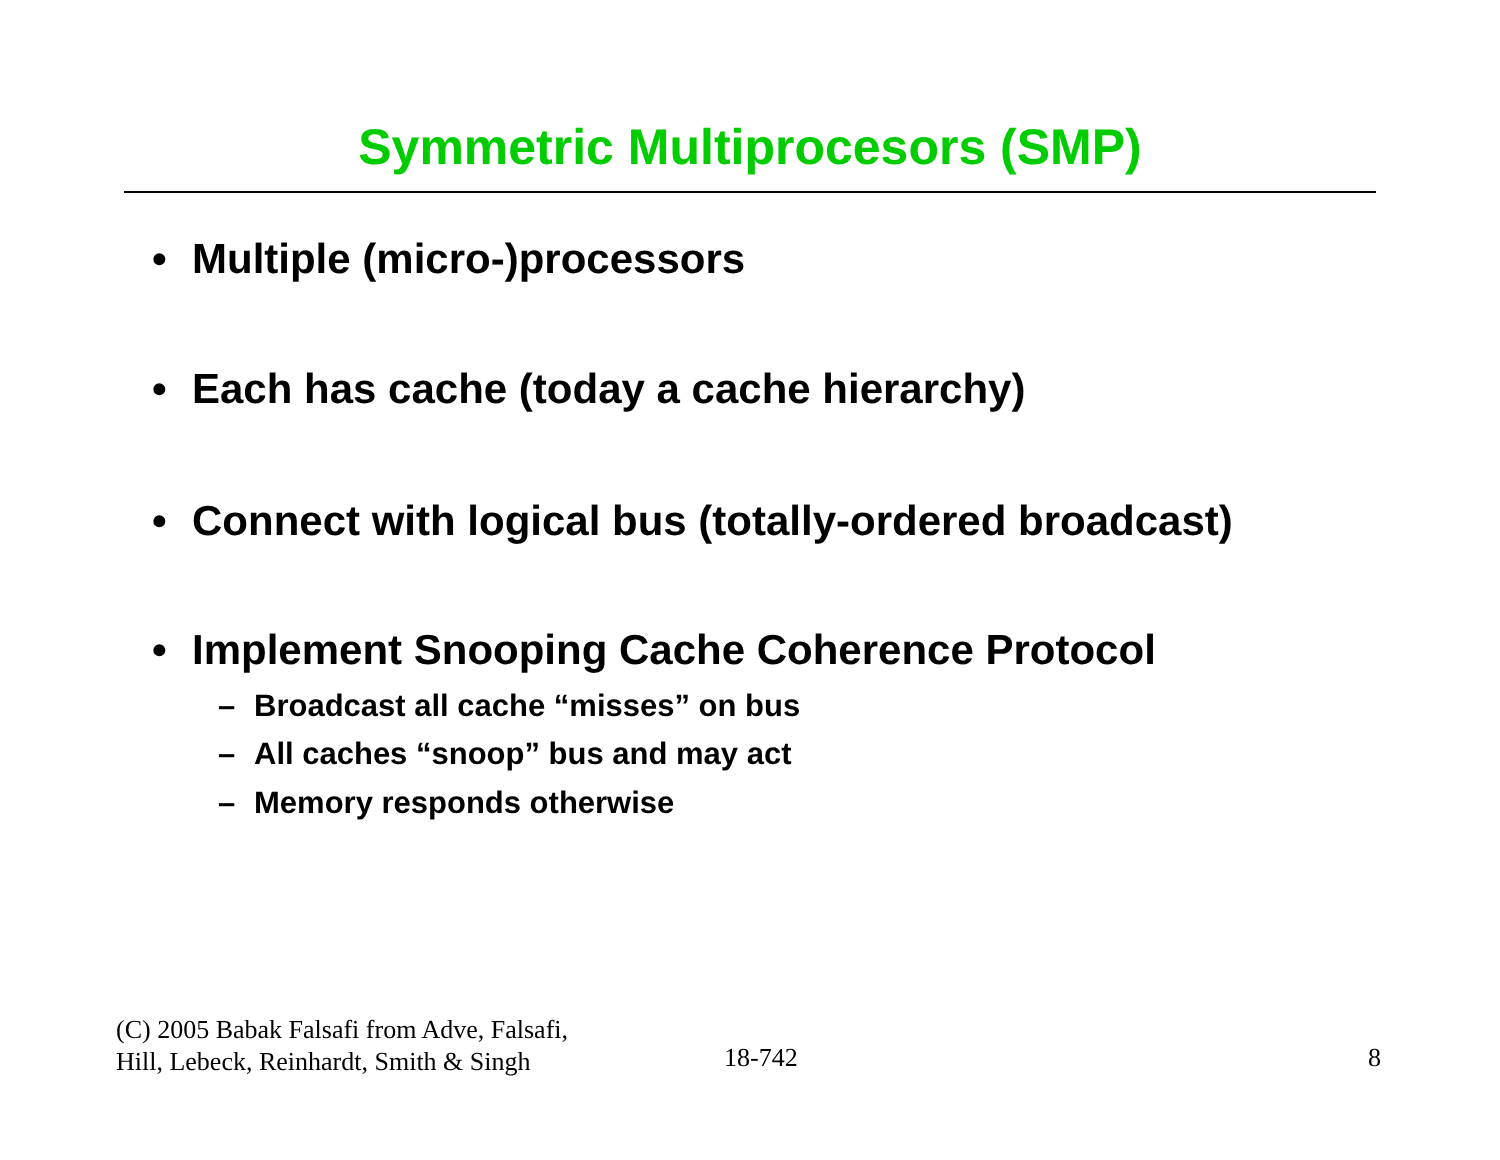Symmetric Multiprocesors (SMP)
• Multiple (micro-)processors
• Each has cache (today a cache hierarchy)
• Connect with logical bus (totally-ordered broadcast)
• Implement Snooping Cache Coherence Protocol
– Broadcast all cache “misses” on bus
– All caches “snoop” bus and may act
– Memory responds otherwise
(C) 2005 Babak Falsafi from Adve, Falsafi,
Hill, Lebeck, Reinhardt, Smith & Singh
18-742 8